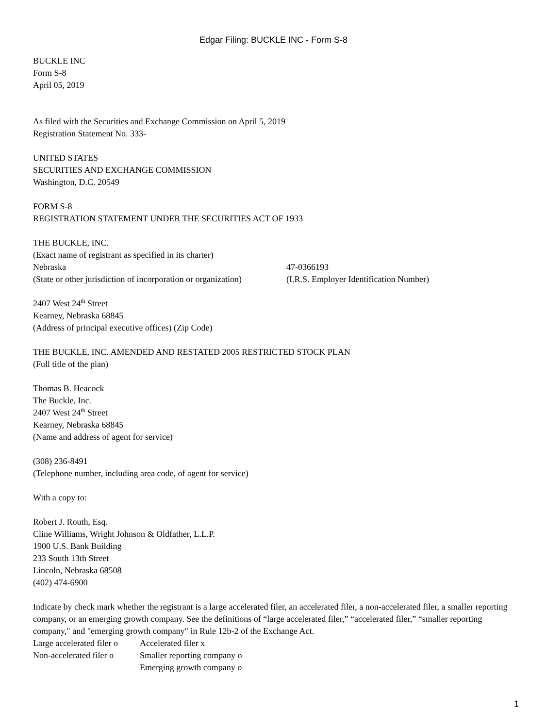Edgar Filing: BUCKLE INC - Form S-8
BUCKLE INC
Form S-8
April 05, 2019
As filed with the Securities and Exchange Commission on April 5, 2019
Registration Statement No. 333-
UNITED STATES
SECURITIES AND EXCHANGE COMMISSION
Washington, D.C. 20549
FORM S-8
REGISTRATION STATEMENT UNDER THE SECURITIES ACT OF 1933
THE BUCKLE, INC.
(Exact name of registrant as specified in its charter)
| Nebraska | 47-0366193 |
| (State or other jurisdiction of incorporation or organization) | (I.R.S. Employer Identification Number) |
2407 West 24<sup>th</sup> Street
Kearney, Nebraska 68845
(Address of principal executive offices) (Zip Code)
THE BUCKLE, INC. AMENDED AND RESTATED 2005 RESTRICTED STOCK PLAN
(Full title of the plan)
Thomas B. Heacock
The Buckle, Inc.
2407 West 24<sup>th</sup> Street
Kearney, Nebraska 68845
(Name and address of agent for service)
(308) 236-8491
(Telephone number, including area code, of agent for service)
With a copy to:
Robert J. Routh, Esq.
Cline Williams, Wright Johnson & Oldfather, L.L.P.
1900 U.S. Bank Building
233 South 13th Street
Lincoln, Nebraska 68508
(402) 474-6900
Indicate by check mark whether the registrant is a large accelerated filer, an accelerated filer, a non-accelerated filer, a smaller reporting company, or an emerging growth company. See the definitions of “large accelerated filer,” “accelerated filer,” “smaller reporting company," and "emerging growth company" in Rule 12b-2 of the Exchange Act.
| Large accelerated filer o | Accelerated filer x |
| Non-accelerated filer o | Smaller reporting company o |
| | Emerging growth company o |
1